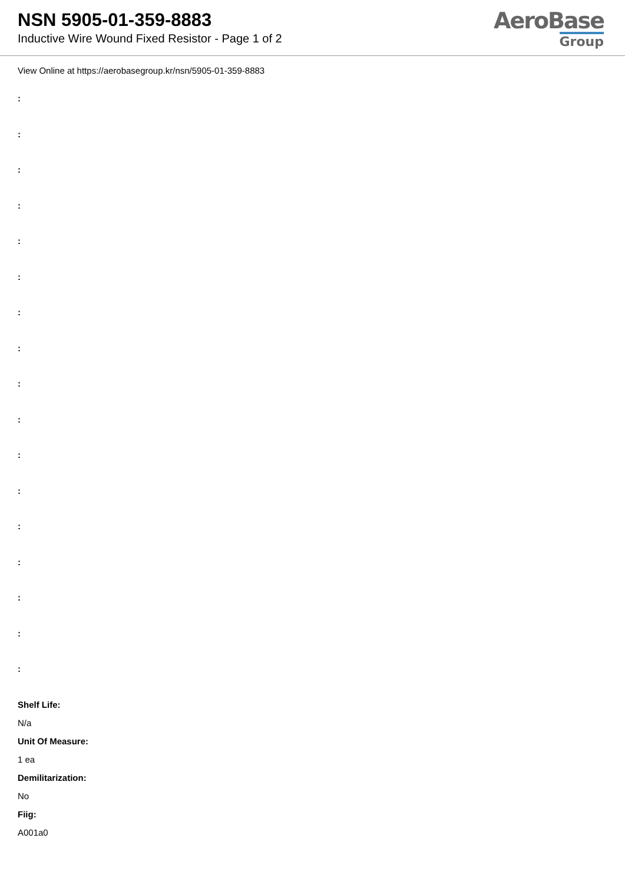NSN 5905-01-359-8883
Inductive Wire Wound Fixed Resistor - Page 1 of 2
AeroBase
Group
View Online at https://aerobasegroup.kr/nsn/5905-01-359-8883
:
:
:
:
:
:
:
:
:
:
:
:
:
:
:
:
:
Shelf Life:
N/a
Unit Of Measure:
1 ea
Demilitarization:
No
Fiig:
A001a0